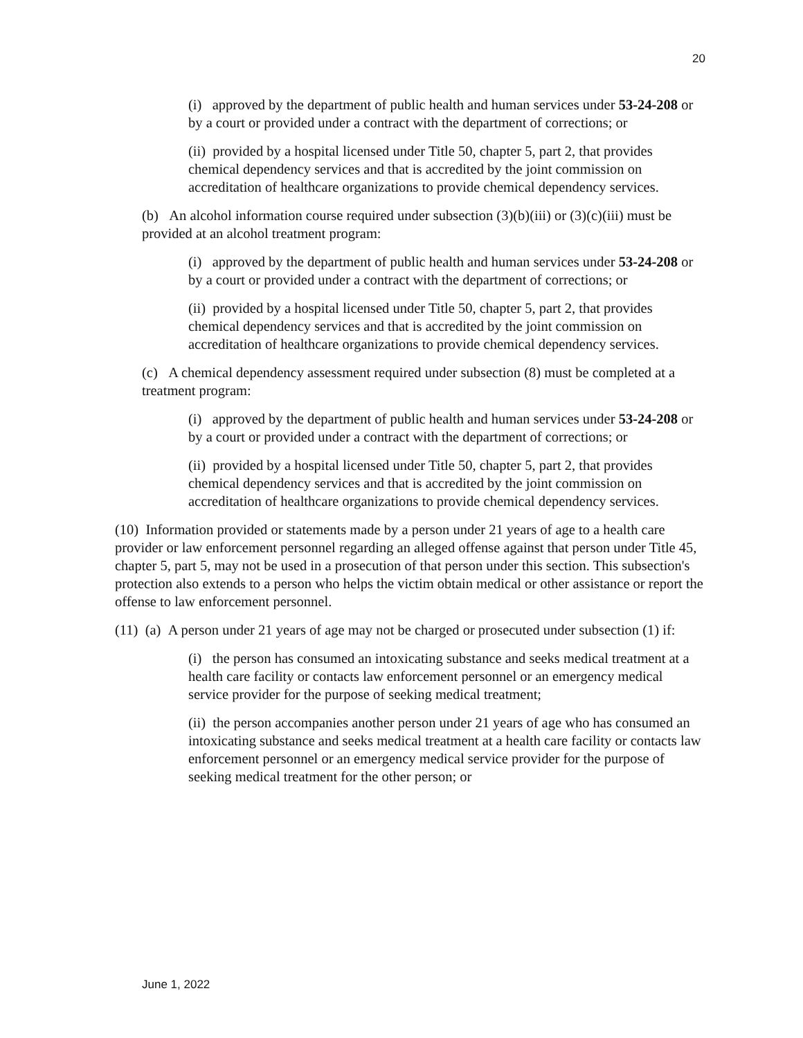20
(i) approved by the department of public health and human services under 53-24-208 or by a court or provided under a contract with the department of corrections; or
(ii) provided by a hospital licensed under Title 50, chapter 5, part 2, that provides chemical dependency services and that is accredited by the joint commission on accreditation of healthcare organizations to provide chemical dependency services.
(b) An alcohol information course required under subsection (3)(b)(iii) or (3)(c)(iii) must be provided at an alcohol treatment program:
(i) approved by the department of public health and human services under 53-24-208 or by a court or provided under a contract with the department of corrections; or
(ii) provided by a hospital licensed under Title 50, chapter 5, part 2, that provides chemical dependency services and that is accredited by the joint commission on accreditation of healthcare organizations to provide chemical dependency services.
(c) A chemical dependency assessment required under subsection (8) must be completed at a treatment program:
(i) approved by the department of public health and human services under 53-24-208 or by a court or provided under a contract with the department of corrections; or
(ii) provided by a hospital licensed under Title 50, chapter 5, part 2, that provides chemical dependency services and that is accredited by the joint commission on accreditation of healthcare organizations to provide chemical dependency services.
(10) Information provided or statements made by a person under 21 years of age to a health care provider or law enforcement personnel regarding an alleged offense against that person under Title 45, chapter 5, part 5, may not be used in a prosecution of that person under this section. This subsection's protection also extends to a person who helps the victim obtain medical or other assistance or report the offense to law enforcement personnel.
(11) (a) A person under 21 years of age may not be charged or prosecuted under subsection (1) if:
(i) the person has consumed an intoxicating substance and seeks medical treatment at a health care facility or contacts law enforcement personnel or an emergency medical service provider for the purpose of seeking medical treatment;
(ii) the person accompanies another person under 21 years of age who has consumed an intoxicating substance and seeks medical treatment at a health care facility or contacts law enforcement personnel or an emergency medical service provider for the purpose of seeking medical treatment for the other person; or
June 1, 2022